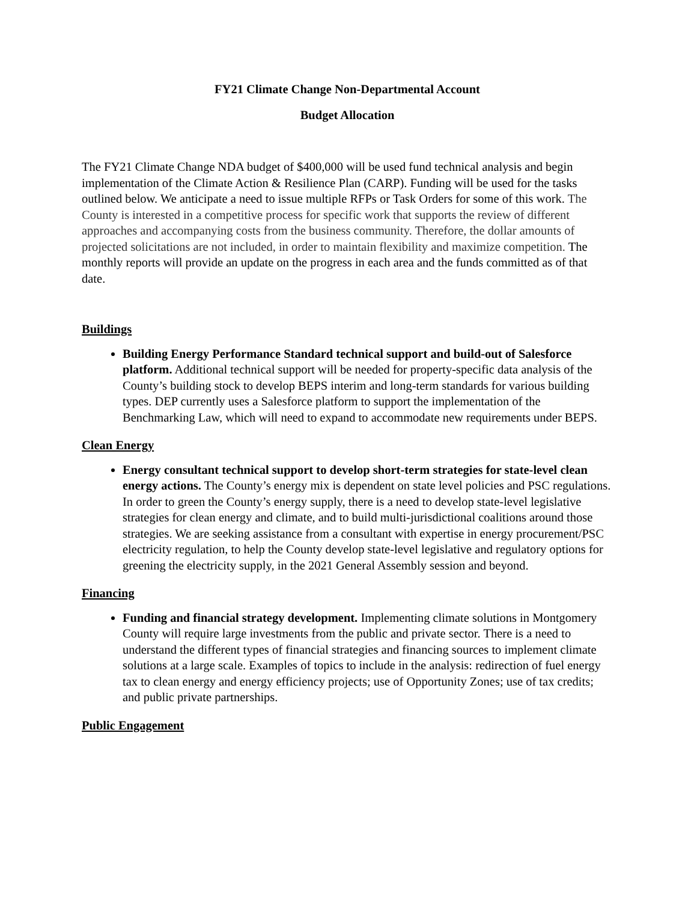FY21 Climate Change Non-Departmental Account
Budget Allocation
The FY21 Climate Change NDA budget of $400,000 will be used fund technical analysis and begin implementation of the Climate Action & Resilience Plan (CARP). Funding will be used for the tasks outlined below. We anticipate a need to issue multiple RFPs or Task Orders for some of this work. The County is interested in a competitive process for specific work that supports the review of different approaches and accompanying costs from the business community. Therefore, the dollar amounts of projected solicitations are not included, in order to maintain flexibility and maximize competition. The monthly reports will provide an update on the progress in each area and the funds committed as of that date.
Buildings
Building Energy Performance Standard technical support and build-out of Salesforce platform. Additional technical support will be needed for property-specific data analysis of the County’s building stock to develop BEPS interim and long-term standards for various building types. DEP currently uses a Salesforce platform to support the implementation of the Benchmarking Law, which will need to expand to accommodate new requirements under BEPS.
Clean Energy
Energy consultant technical support to develop short-term strategies for state-level clean energy actions. The County’s energy mix is dependent on state level policies and PSC regulations. In order to green the County’s energy supply, there is a need to develop state-level legislative strategies for clean energy and climate, and to build multi-jurisdictional coalitions around those strategies. We are seeking assistance from a consultant with expertise in energy procurement/PSC electricity regulation, to help the County develop state-level legislative and regulatory options for greening the electricity supply, in the 2021 General Assembly session and beyond.
Financing
Funding and financial strategy development. Implementing climate solutions in Montgomery County will require large investments from the public and private sector. There is a need to understand the different types of financial strategies and financing sources to implement climate solutions at a large scale. Examples of topics to include in the analysis: redirection of fuel energy tax to clean energy and energy efficiency projects; use of Opportunity Zones; use of tax credits; and public private partnerships.
Public Engagement